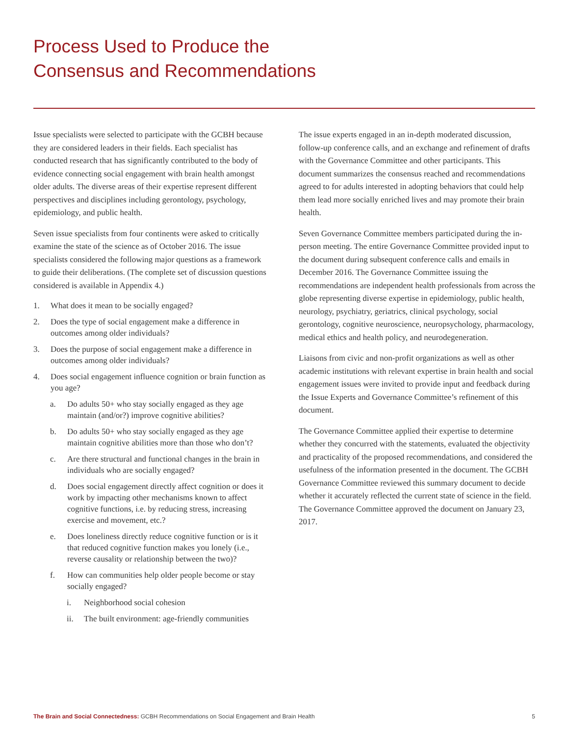Process Used to Produce the
Consensus and Recommendations
Issue specialists were selected to participate with the GCBH because they are considered leaders in their fields. Each specialist has conducted research that has significantly contributed to the body of evidence connecting social engagement with brain health amongst older adults. The diverse areas of their expertise represent different perspectives and disciplines including gerontology, psychology, epidemiology, and public health.
Seven issue specialists from four continents were asked to critically examine the state of the science as of October 2016. The issue specialists considered the following major questions as a framework to guide their deliberations. (The complete set of discussion questions considered is available in Appendix 4.)
1. What does it mean to be socially engaged?
2. Does the type of social engagement make a difference in outcomes among older individuals?
3. Does the purpose of social engagement make a difference in outcomes among older individuals?
4. Does social engagement influence cognition or brain function as you age?
a. Do adults 50+ who stay socially engaged as they age maintain (and/or?) improve cognitive abilities?
b. Do adults 50+ who stay socially engaged as they age maintain cognitive abilities more than those who don’t?
c. Are there structural and functional changes in the brain in individuals who are socially engaged?
d. Does social engagement directly affect cognition or does it work by impacting other mechanisms known to affect cognitive functions, i.e. by reducing stress, increasing exercise and movement, etc.?
e. Does loneliness directly reduce cognitive function or is it that reduced cognitive function makes you lonely (i.e., reverse causality or relationship between the two)?
f. How can communities help older people become or stay socially engaged?
i. Neighborhood social cohesion
ii. The built environment: age-friendly communities
The issue experts engaged in an in-depth moderated discussion, follow-up conference calls, and an exchange and refinement of drafts with the Governance Committee and other participants. This document summarizes the consensus reached and recommendations agreed to for adults interested in adopting behaviors that could help them lead more socially enriched lives and may promote their brain health.
Seven Governance Committee members participated during the in-person meeting. The entire Governance Committee provided input to the document during subsequent conference calls and emails in December 2016. The Governance Committee issuing the recommendations are independent health professionals from across the globe representing diverse expertise in epidemiology, public health, neurology, psychiatry, geriatrics, clinical psychology, social gerontology, cognitive neuroscience, neuropsychology, pharmacology, medical ethics and health policy, and neurodegeneration.
Liaisons from civic and non-profit organizations as well as other academic institutions with relevant expertise in brain health and social engagement issues were invited to provide input and feedback during the Issue Experts and Governance Committee’s refinement of this document.
The Governance Committee applied their expertise to determine whether they concurred with the statements, evaluated the objectivity and practicality of the proposed recommendations, and considered the usefulness of the information presented in the document. The GCBH Governance Committee reviewed this summary document to decide whether it accurately reflected the current state of science in the field. The Governance Committee approved the document on January 23, 2017.
The Brain and Social Connectedness: GCBH Recommendations on Social Engagement and Brain Health 5